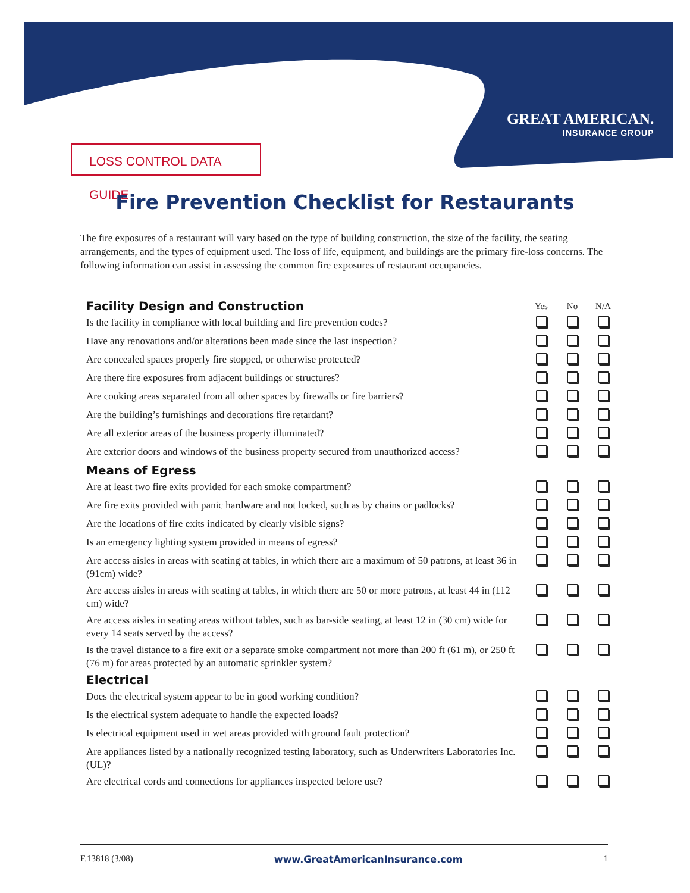GREAT AMERICAN.
INSURANCE GROUP
LOSS CONTROL DATA GUIDE
Fire Prevention Checklist for Restaurants
The fire exposures of a restaurant will vary based on the type of building construction, the size of the facility, the seating arrangements, and the types of equipment used. The loss of life, equipment, and buildings are the primary fire-loss concerns. The following information can assist in assessing the common fire exposures of restaurant occupancies.
| Facility Design and Construction | Yes | No | N/A |
| --- | --- | --- | --- |
| Is the facility in compliance with local building and fire prevention codes? | | | |
| Have any renovations and/or alterations been made since the last inspection? | | | |
| Are concealed spaces properly fire stopped, or otherwise protected? | | | |
| Are there fire exposures from adjacent buildings or structures? | | | |
| Are cooking areas separated from all other spaces by firewalls or fire barriers? | | | |
| Are the building’s furnishings and decorations fire retardant? | | | |
| Are all exterior areas of the business property illuminated? | | | |
| Are exterior doors and windows of the business property secured from unauthorized access? | | | |
| Means of Egress | | | |
| Are at least two fire exits provided for each smoke compartment? | | | |
| Are fire exits provided with panic hardware and not locked, such as by chains or padlocks? | | | |
| Are the locations of fire exits indicated by clearly visible signs? | | | |
| Is an emergency lighting system provided in means of egress? | | | |
| Are access aisles in areas with seating at tables, in which there are a maximum of 50 patrons, at least 36 in (91cm) wide? | | | |
| Are access aisles in areas with seating at tables, in which there are 50 or more patrons, at least 44 in (112 cm) wide? | | | |
| Are access aisles in seating areas without tables, such as bar-side seating, at least 12 in (30 cm) wide for every 14 seats served by the access? | | | |
| Is the travel distance to a fire exit or a separate smoke compartment not more than 200 ft (61 m), or 250 ft (76 m) for areas protected by an automatic sprinkler system? | | | |
| Electrical | | | |
| Does the electrical system appear to be in good working condition? | | | |
| Is the electrical system adequate to handle the expected loads? | | | |
| Is electrical equipment used in wet areas provided with ground fault protection? | | | |
| Are appliances listed by a nationally recognized testing laboratory, such as Underwriters Laboratories Inc. (UL)? | | | |
| Are electrical cords and connections for appliances inspected before use? | | | |
F.13818 (3/08) www.GreatAmericanInsurance.com 1